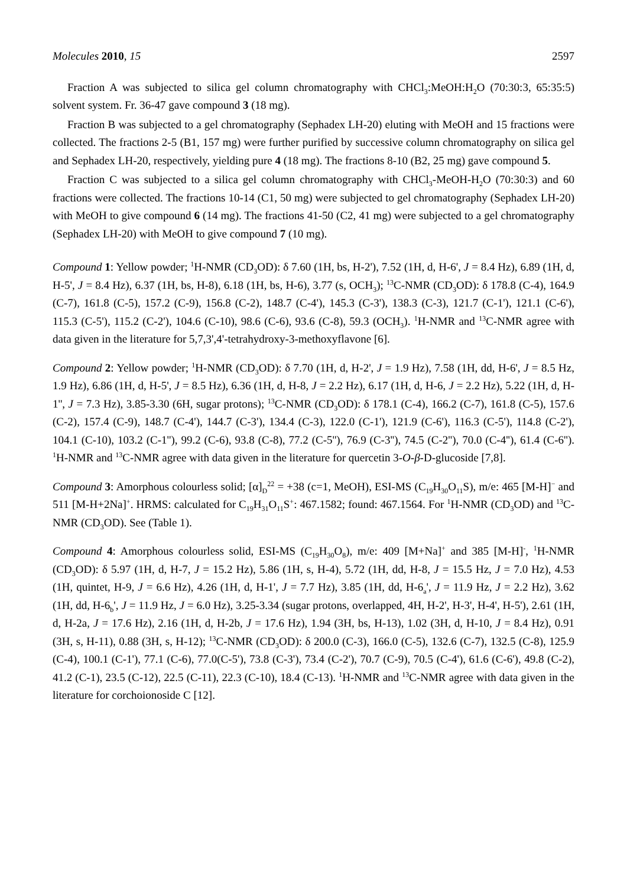Molecules 2010, 15 2597
Fraction A was subjected to silica gel column chromatography with CHCl<sub>3</sub>:MeOH:H<sub>2</sub>O (70:30:3, 65:35:5) solvent system. Fr. 36-47 gave compound 3 (18 mg).
Fraction B was subjected to a gel chromatography (Sephadex LH-20) eluting with MeOH and 15 fractions were collected. The fractions 2-5 (B1, 157 mg) were further purified by successive column chromatography on silica gel and Sephadex LH-20, respectively, yielding pure 4 (18 mg). The fractions 8-10 (B2, 25 mg) gave compound 5.
Fraction C was subjected to a silica gel column chromatography with CHCl<sub>3</sub>-MeOH-H<sub>2</sub>O (70:30:3) and 60 fractions were collected. The fractions 10-14 (C1, 50 mg) were subjected to gel chromatography (Sephadex LH-20) with MeOH to give compound 6 (14 mg). The fractions 41-50 (C2, 41 mg) were subjected to a gel chromatography (Sephadex LH-20) with MeOH to give compound 7 (10 mg).
Compound 1: Yellow powder; <sup>1</sup>H-NMR (CD<sub>3</sub>OD): δ 7.60 (1H, bs, H-2'), 7.52 (1H, d, H-6', J = 8.4 Hz), 6.89 (1H, d, H-5', J = 8.4 Hz), 6.37 (1H, bs, H-8), 6.18 (1H, bs, H-6), 3.77 (s, OCH<sub>3</sub>); <sup>13</sup>C-NMR (CD<sub>3</sub>OD): δ 178.8 (C-4), 164.9 (C-7), 161.8 (C-5), 157.2 (C-9), 156.8 (C-2), 148.7 (C-4'), 145.3 (C-3'), 138.3 (C-3), 121.7 (C-1'), 121.1 (C-6'), 115.3 (C-5'), 115.2 (C-2'), 104.6 (C-10), 98.6 (C-6), 93.6 (C-8), 59.3 (OCH<sub>3</sub>). <sup>1</sup>H-NMR and <sup>13</sup>C-NMR agree with data given in the literature for 5,7,3',4'-tetrahydroxy-3-methoxyflavone [6].
Compound 2: Yellow powder; <sup>1</sup>H-NMR (CD<sub>3</sub>OD): δ 7.70 (1H, d, H-2', J = 1.9 Hz), 7.58 (1H, dd, H-6', J = 8.5 Hz, 1.9 Hz), 6.86 (1H, d, H-5', J = 8.5 Hz), 6.36 (1H, d, H-8, J = 2.2 Hz), 6.17 (1H, d, H-6, J = 2.2 Hz), 5.22 (1H, d, H-1'', J = 7.3 Hz), 3.85-3.30 (6H, sugar protons); <sup>13</sup>C-NMR (CD<sub>3</sub>OD): δ 178.1 (C-4), 166.2 (C-7), 161.8 (C-5), 157.6 (C-2), 157.4 (C-9), 148.7 (C-4'), 144.7 (C-3'), 134.4 (C-3), 122.0 (C-1'), 121.9 (C-6'), 116.3 (C-5'), 114.8 (C-2'), 104.1 (C-10), 103.2 (C-1''), 99.2 (C-6), 93.8 (C-8), 77.2 (C-5''), 76.9 (C-3''), 74.5 (C-2''), 70.0 (C-4''), 61.4 (C-6''). <sup>1</sup>H-NMR and <sup>13</sup>C-NMR agree with data given in the literature for quercetin 3-O-β-D-glucoside [7,8].
Compound 3: Amorphous colourless solid; [α]<sub>D</sub><sup>22</sup> = +38 (c=1, MeOH), ESI-MS (C<sub>19</sub>H<sub>30</sub>O<sub>11</sub>S), m/e: 465 [M-H]<sup>−</sup> and 511 [M-H+2Na]<sup>+</sup>. HRMS: calculated for C<sub>19</sub>H<sub>31</sub>O<sub>11</sub>S<sup>+</sup>: 467.1582; found: 467.1564. For <sup>1</sup>H-NMR (CD<sub>3</sub>OD) and <sup>13</sup>C-NMR (CD<sub>3</sub>OD). See (Table 1).
Compound 4: Amorphous colourless solid, ESI-MS (C<sub>19</sub>H<sub>30</sub>O<sub>8</sub>), m/e: 409 [M+Na]<sup>+</sup> and 385 [M-H]<sup>-</sup>, <sup>1</sup>H-NMR (CD<sub>3</sub>OD): δ 5.97 (1H, d, H-7, J = 15.2 Hz), 5.86 (1H, s, H-4), 5.72 (1H, dd, H-8, J = 15.5 Hz, J = 7.0 Hz), 4.53 (1H, quintet, H-9, J = 6.6 Hz), 4.26 (1H, d, H-1', J = 7.7 Hz), 3.85 (1H, dd, H-6<sub>a</sub>', J = 11.9 Hz, J = 2.2 Hz), 3.62 (1H, dd, H-6<sub>b</sub>', J = 11.9 Hz, J = 6.0 Hz), 3.25-3.34 (sugar protons, overlapped, 4H, H-2', H-3', H-4', H-5'), 2.61 (1H, d, H-2a, J = 17.6 Hz), 2.16 (1H, d, H-2b, J = 17.6 Hz), 1.94 (3H, bs, H-13), 1.02 (3H, d, H-10, J = 8.4 Hz), 0.91 (3H, s, H-11), 0.88 (3H, s, H-12); <sup>13</sup>C-NMR (CD<sub>3</sub>OD): δ 200.0 (C-3), 166.0 (C-5), 132.6 (C-7), 132.5 (C-8), 125.9 (C-4), 100.1 (C-1'), 77.1 (C-6), 77.0(C-5'), 73.8 (C-3'), 73.4 (C-2'), 70.7 (C-9), 70.5 (C-4'), 61.6 (C-6'), 49.8 (C-2), 41.2 (C-1), 23.5 (C-12), 22.5 (C-11), 22.3 (C-10), 18.4 (C-13). <sup>1</sup>H-NMR and <sup>13</sup>C-NMR agree with data given in the literature for corchoionoside C [12].